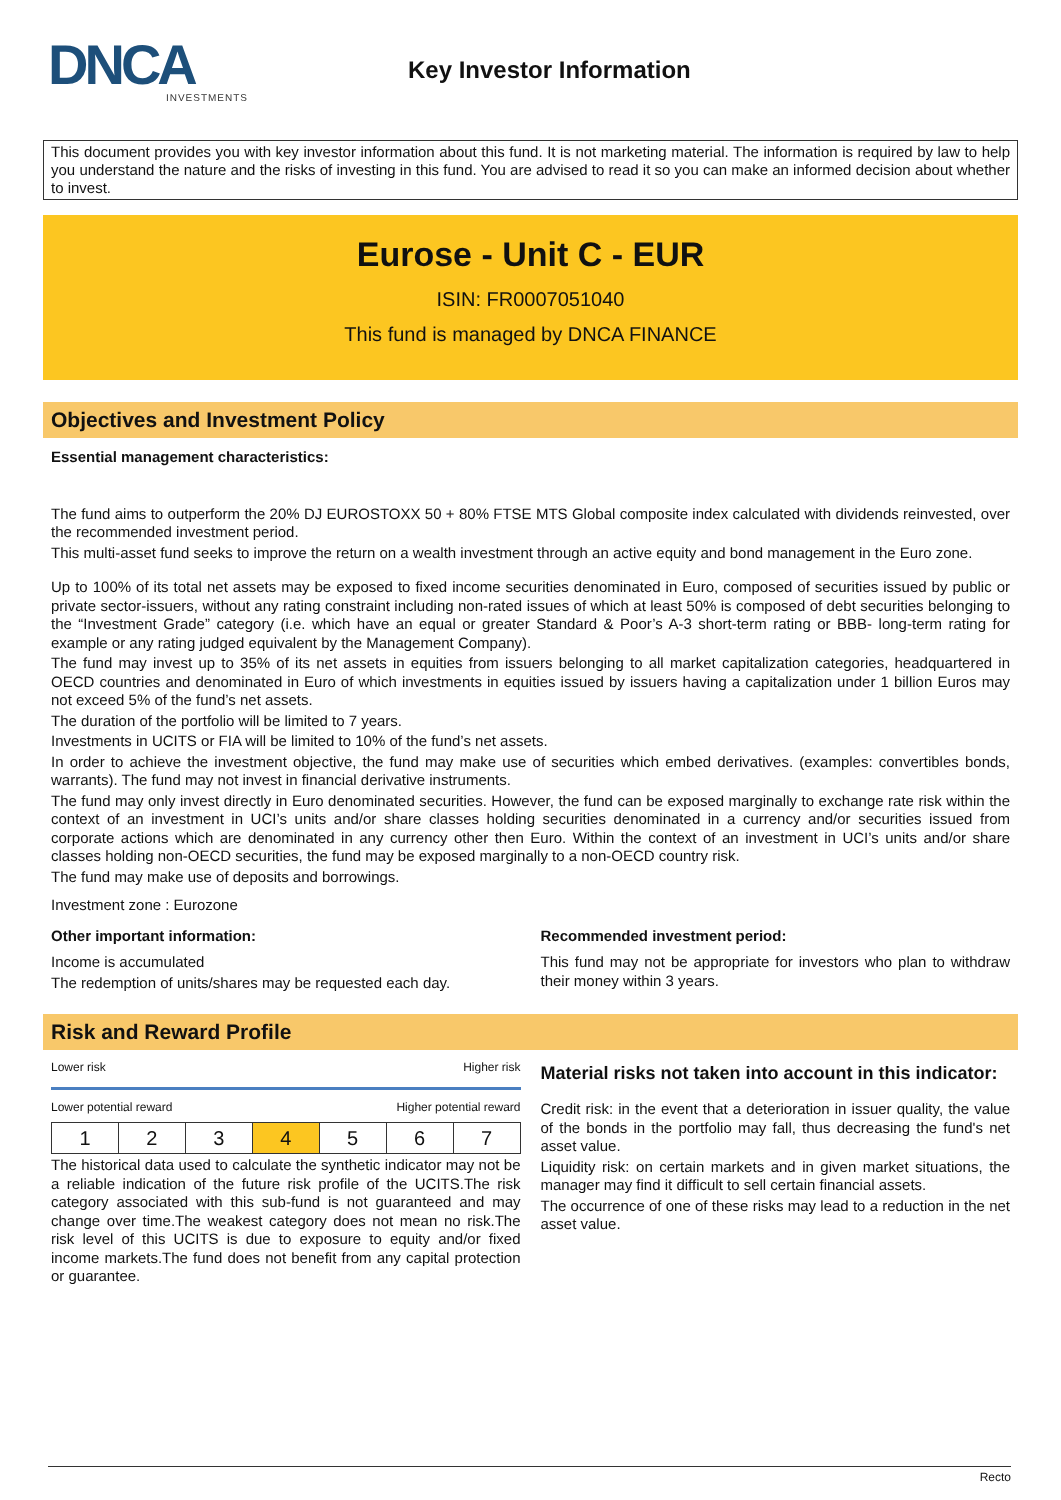DNCA
INVESTMENTS
Key Investor Information
This document provides you with key investor information about this fund. It is not marketing material. The information is required by law to help you understand the nature and the risks of investing in this fund. You are advised to read it so you can make an informed decision about whether to invest.
Eurose - Unit C - EUR
ISIN: FR0007051040
This fund is managed by DNCA FINANCE
Objectives and Investment Policy
Essential management characteristics:
The fund aims to outperform the 20% DJ EUROSTOXX 50 + 80% FTSE MTS Global composite index calculated with dividends reinvested, over the recommended investment period.
This multi-asset fund seeks to improve the return on a wealth investment through an active equity and bond management in the Euro zone.
Up to 100% of its total net assets may be exposed to fixed income securities denominated in Euro, composed of securities issued by public or private sector-issuers, without any rating constraint including non-rated issues of which at least 50% is composed of debt securities belonging to the “Investment Grade” category (i.e. which have an equal or greater Standard & Poor’s A-3 short-term rating or BBB- long-term rating for example or any rating judged equivalent by the Management Company).
The fund may invest up to 35% of its net assets in equities from issuers belonging to all market capitalization categories, headquartered in OECD countries and denominated in Euro of which investments in equities issued by issuers having a capitalization under 1 billion Euros may not exceed 5% of the fund’s net assets.
The duration of the portfolio will be limited to 7 years.
Investments in UCITS or FIA will be limited to 10% of the fund’s net assets.
In order to achieve the investment objective, the fund may make use of securities which embed derivatives. (examples: convertibles bonds, warrants). The fund may not invest in financial derivative instruments.
The fund may only invest directly in Euro denominated securities. However, the fund can be exposed marginally to exchange rate risk within the context of an investment in UCI’s units and/or share classes holding securities denominated in a currency and/or securities issued from corporate actions which are denominated in any currency other then Euro. Within the context of an investment in UCI’s units and/or share classes holding non-OECD securities, the fund may be exposed marginally to a non-OECD country risk.
The fund may make use of deposits and borrowings.
Investment zone : Eurozone
Other important information:
Income is accumulated
The redemption of units/shares may be requested each day.
Recommended investment period:
This fund may not be appropriate for investors who plan to withdraw their money within 3 years.
Risk and Reward Profile
Lower risk Higher risk
Lower potential reward Higher potential reward
| 1 | 2 | 3 | 4 | 5 | 6 | 7 |
The historical data used to calculate the synthetic indicator may not be a reliable indication of the future risk profile of the UCITS.The risk category associated with this sub-fund is not guaranteed and may change over time.The weakest category does not mean no risk.The risk level of this UCITS is due to exposure to equity and/or fixed income markets.The fund does not benefit from any capital protection or guarantee.
Material risks not taken into account in this indicator:
Credit risk: in the event that a deterioration in issuer quality, the value of the bonds in the portfolio may fall, thus decreasing the fund's net asset value.
Liquidity risk: on certain markets and in given market situations, the manager may find it difficult to sell certain financial assets.
The occurrence of one of these risks may lead to a reduction in the net asset value.
Recto